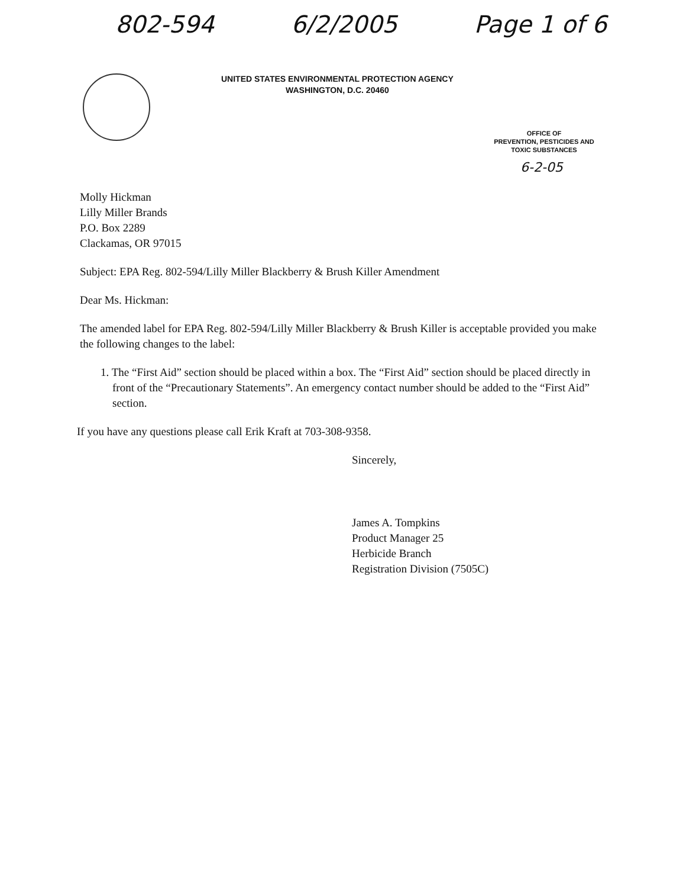802-594 6/2/2005 Page 1 of 6
UNITED STATES ENVIRONMENTAL PROTECTION AGENCY
WASHINGTON, D.C. 20460
OFFICE OF
PREVENTION, PESTICIDES AND
TOXIC SUBSTANCES
6-2-05
Molly Hickman
Lilly Miller Brands
P.O. Box 2289
Clackamas, OR 97015
Subject: EPA Reg. 802-594/Lilly Miller Blackberry & Brush Killer Amendment
Dear Ms. Hickman:
The amended label for EPA Reg. 802-594/Lilly Miller Blackberry & Brush Killer is acceptable provided you make the following changes to the label:
1. The “First Aid” section should be placed within a box. The “First Aid” section should be placed directly in front of the “Precautionary Statements”. An emergency contact number should be added to the “First Aid” section.
If you have any questions please call Erik Kraft at 703-308-9358.
Sincerely,
James A. Tompkins
Product Manager 25
Herbicide Branch
Registration Division (7505C)